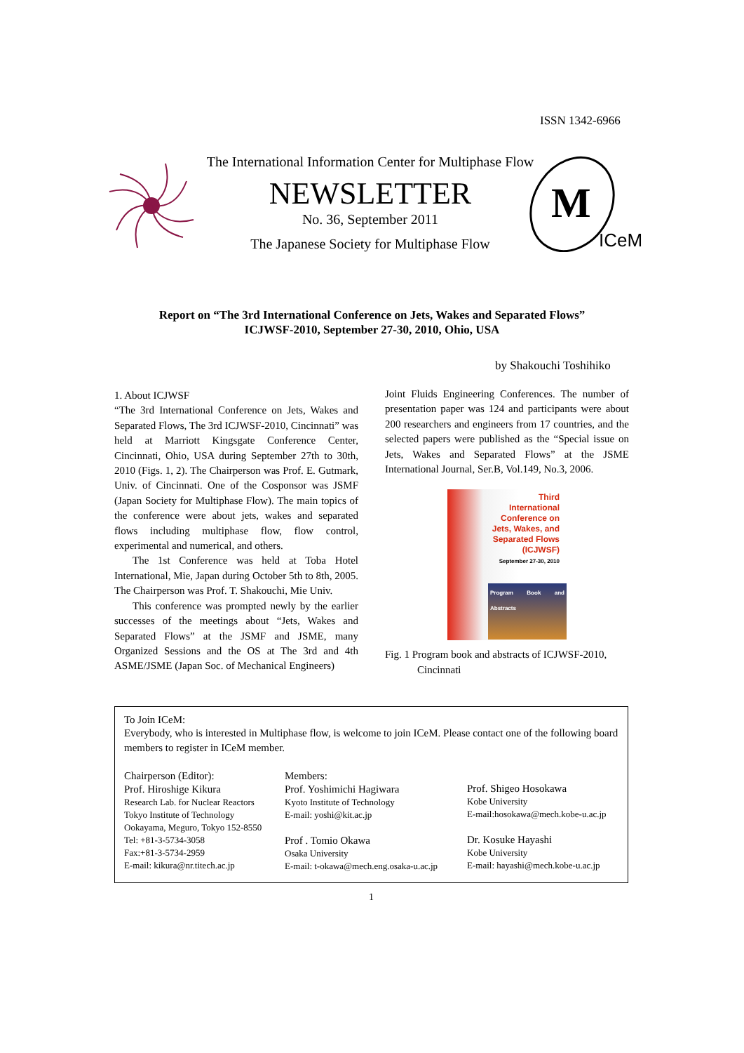ISSN 1342-6966
The International Information Center for Multiphase Flow
NEWSLETTER
No. 36, September 2011
The Japanese Society for Multiphase Flow
M
ICeM
Report on “The 3rd International Conference on Jets, Wakes and Separated Flows”
ICJWSF-2010, September 27-30, 2010, Ohio, USA
by Shakouchi Toshihiko
1. About ICJWSF
“The 3rd International Conference on Jets, Wakes and Separated Flows, The 3rd ICJWSF-2010, Cincinnati” was held at Marriott Kingsgate Conference Center, Cincinnati, Ohio, USA during September 27th to 30th, 2010 (Figs. 1, 2). The Chairperson was Prof. E. Gutmark, Univ. of Cincinnati. One of the Cosponsor was JSMF (Japan Society for Multiphase Flow). The main topics of the conference were about jets, wakes and separated flows including multiphase flow, flow control, experimental and numerical, and others.
The 1st Conference was held at Toba Hotel International, Mie, Japan during October 5th to 8th, 2005. The Chairperson was Prof. T. Shakouchi, Mie Univ.
This conference was prompted newly by the earlier successes of the meetings about “Jets, Wakes and Separated Flows” at the JSMF and JSME, many Organized Sessions and the OS at The 3rd and 4th ASME/JSME (Japan Soc. of Mechanical Engineers)
Joint Fluids Engineering Conferences. The number of presentation paper was 124 and participants were about 200 researchers and engineers from 17 countries, and the selected papers were published as the “Special issue on Jets, Wakes and Separated Flows” at the JSME International Journal, Ser.B, Vol.149, No.3, 2006.
Third
International
Conference on
Jets, Wakes, and
Separated Flows
(ICJWSF)
September 27-30, 2010
Program Book and Abstracts
Fig. 1 Program book and abstracts of ICJWSF-2010, Cincinnati
To Join ICeM:
Everybody, who is interested in Multiphase flow, is welcome to join ICeM. Please contact one of the following board members to register in ICeM member.
Chairperson (Editor):
Prof. Hiroshige Kikura
Research Lab. for Nuclear Reactors
Tokyo Institute of Technology
Ookayama, Meguro, Tokyo 152-8550
Tel: +81-3-5734-3058
Fax:+81-3-5734-2959
E-mail: kikura@nr.titech.ac.jp
Members:
Prof. Yoshimichi Hagiwara
Kyoto Institute of Technology
E-mail: yoshi@kit.ac.jp
Prof . Tomio Okawa
Osaka University
E-mail: t-okawa@mech.eng.osaka-u.ac.jp
Prof. Shigeo Hosokawa
Kobe University
E-mail:hosokawa@mech.kobe-u.ac.jp
Dr. Kosuke Hayashi
Kobe University
E-mail: hayashi@mech.kobe-u.ac.jp
1